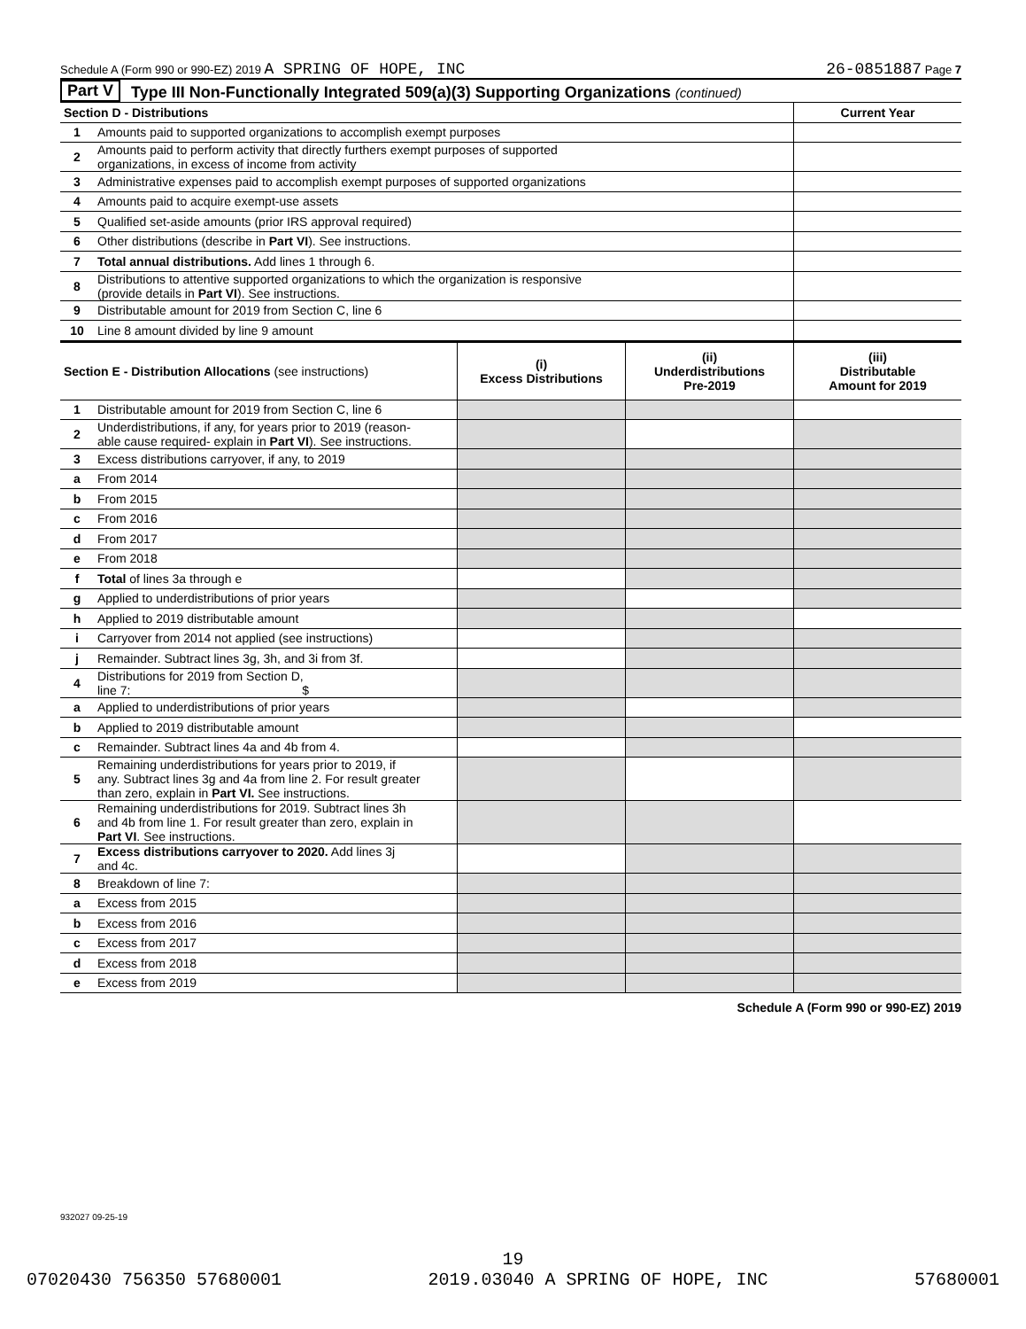Schedule A (Form 990 or 990-EZ) 2019 A SPRING OF HOPE, INC 26-0851887 Page 7
Part V Type III Non-Functionally Integrated 509(a)(3) Supporting Organizations (continued)
| Section D - Distributions | | Current Year |
| 1 | Amounts paid to supported organizations to accomplish exempt purposes | |
| 2 | Amounts paid to perform activity that directly furthers exempt purposes of supported organizations, in excess of income from activity | |
| 3 | Administrative expenses paid to accomplish exempt purposes of supported organizations | |
| 4 | Amounts paid to acquire exempt-use assets | |
| 5 | Qualified set-aside amounts (prior IRS approval required) | |
| 6 | Other distributions (describe in Part VI ). See instructions. | |
| 7 | Total annual distributions. Add lines 1 through 6. | |
| 8 | Distributions to attentive supported organizations to which the organization is responsive (provide details in Part VI ). See instructions. | |
| 9 | Distributable amount for 2019 from Section C, line 6 | |
| 10 | Line 8 amount divided by line 9 amount | |
| Section E - Distribution Allocations (see instructions) | | (i) Excess Distributions | (ii) Underdistributions Pre-2019 | (iii) Distributable Amount for 2019 |
| 1 | Distributable amount for 2019 from Section C, line 6 | | | |
| 2 | Underdistributions, if any, for years prior to 2019 (reason- able cause required- explain in Part VI ). See instructions. | | | |
| 3 | Excess distributions carryover, if any, to 2019 | | | |
| a | From 2014 | | | |
| b | From 2015 | | | |
| c | From 2016 | | | |
| d | From 2017 | | | |
| e | From 2018 | | | |
| f | Total of lines 3a through e | | | |
| g | Applied to underdistributions of prior years | | | |
| h | Applied to 2019 distributable amount | | | |
| i | Carryover from 2014 not applied (see instructions) | | | |
| j | Remainder. Subtract lines 3g, 3h, and 3i from 3f. | | | |
| 4 | Distributions for 2019 from Section D, line 7: $ | | | |
| a | Applied to underdistributions of prior years | | | |
| b | Applied to 2019 distributable amount | | | |
| c | Remainder. Subtract lines 4a and 4b from 4. | | | |
| 5 | Remaining underdistributions for years prior to 2019, if any. Subtract lines 3g and 4a from line 2. For result greater than zero, explain in Part VI. See instructions. | | | |
| 6 | Remaining underdistributions for 2019. Subtract lines 3h and 4b from line 1. For result greater than zero, explain in Part VI . See instructions. | | | |
| 7 | Excess distributions carryover to 2020. Add lines 3j and 4c. | | | |
| 8 | Breakdown of line 7: | | | |
| a | Excess from 2015 | | | |
| b | Excess from 2016 | | | |
| c | Excess from 2017 | | | |
| d | Excess from 2018 | | | |
| e | Excess from 2019 | | | |
Schedule A (Form 990 or 990-EZ) 2019
932027 09-25-19
19
07020430 756350 57680001 2019.03040 A SPRING OF HOPE, INC 57680001